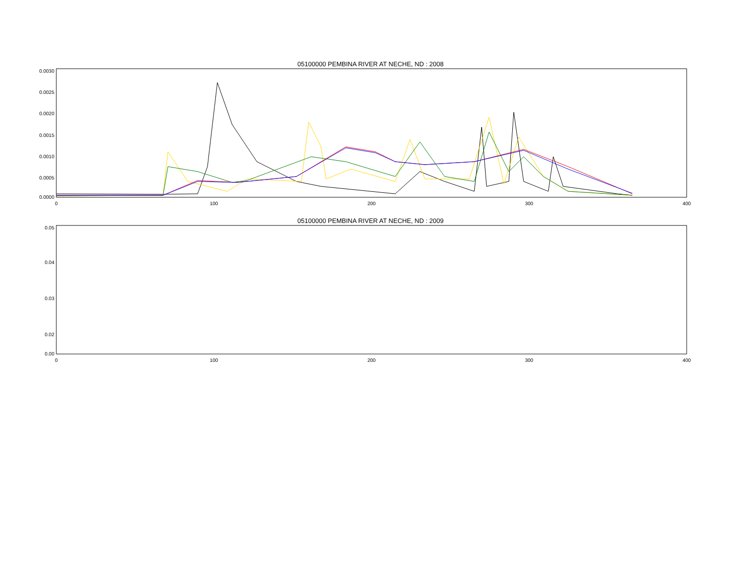05100000 PEMBINA RIVER AT NECHE, ND : 2008
0.0030
0.0025
0.0020
0.0015
0.0010
0.0005
0.0000
0
100
200
300
400
05100000 PEMBINA RIVER AT NECHE, ND : 2009
0.05
0.04
0.03
0.02
0.00
0
100
200
300
400